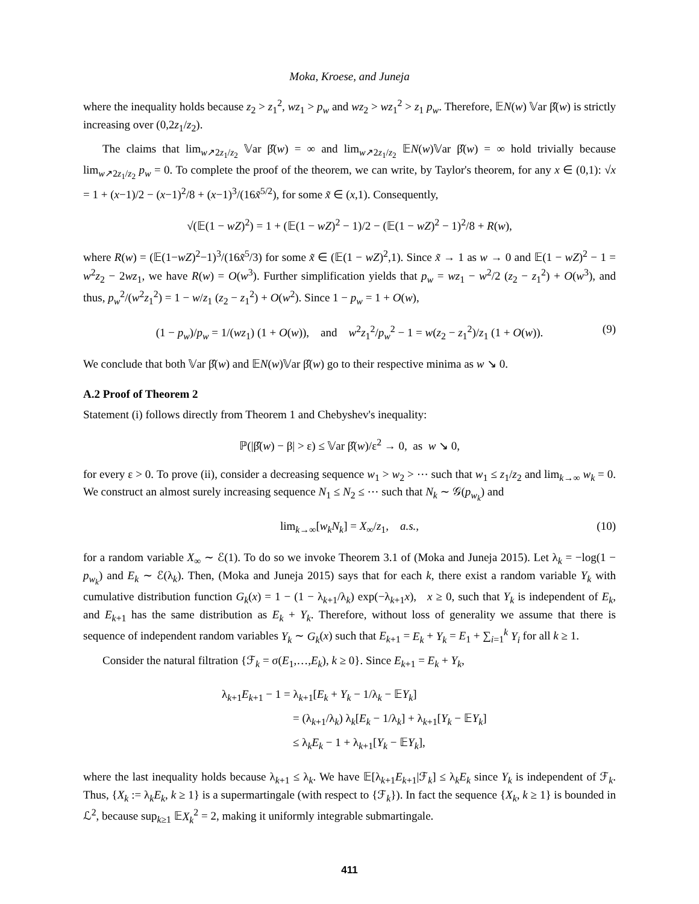Moka, Kroese, and Juneja
where the inequality holds because z<sub>2</sub> > z<sub>1</sub><sup>2</sup>, wz<sub>1</sub> > p<sub>w</sub> and wz<sub>2</sub> > wz<sub>1</sub><sup>2</sup> > z<sub>1</sub> p<sub>w</sub>. Therefore, 𝔼N(w) 𝕍ar β̂(w) is strictly increasing over (0,2z<sub>1</sub>/z<sub>2</sub>).
The claims that lim<sub>w↗2z<sub>1</sub>/z<sub>2</sub></sub> 𝕍ar β̂(w) = ∞ and lim<sub>w↗2z<sub>1</sub>/z<sub>2</sub></sub> 𝔼N(w)𝕍ar β̂(w) = ∞ hold trivially because lim<sub>w↗2z<sub>1</sub>/z<sub>2</sub></sub> p<sub>w</sub> = 0. To complete the proof of the theorem, we can write, by Taylor's theorem, for any x ∈ (0,1): √x = 1 + (x−1)/2 − (x−1)<sup>2</sup>/8 + (x−1)<sup>3</sup>/(16x̃<sup>5/2</sup>), for some x̃ ∈ (x,1). Consequently,
√(𝔼(1 − wZ)<sup>2</sup>) = 1 + (𝔼(1 − wZ)<sup>2</sup> − 1)/2 − (𝔼(1 − wZ)<sup>2</sup> − 1)<sup>2</sup>/8 + R(w),
where R(w) = (𝔼(1−wZ)<sup>2</sup>−1)<sup>3</sup>/(16x̃<sup>5</sup>/3) for some x̃ ∈ (𝔼(1 − wZ)<sup>2</sup>,1). Since x̃ → 1 as w → 0 and 𝔼(1 − wZ)<sup>2</sup> − 1 = w<sup>2</sup>z<sub>2</sub> − 2wz<sub>1</sub>, we have R(w) = O(w<sup>3</sup>). Further simplification yields that p<sub>w</sub> = wz<sub>1</sub> − w<sup>2</sup>/2 (z<sub>2</sub> − z<sub>1</sub><sup>2</sup>) + O(w<sup>3</sup>), and thus, p<sub>w</sub><sup>2</sup>/(w<sup>2</sup>z<sub>1</sub><sup>2</sup>) = 1 − w/z<sub>1</sub> (z<sub>2</sub> − z<sub>1</sub><sup>2</sup>) + O(w<sup>2</sup>). Since 1 − p<sub>w</sub> = 1 + O(w),
(1 − p<sub>w</sub>)/p<sub>w</sub> = 1/(wz<sub>1</sub>) (1 + O(w)), and w<sup>2</sup>z<sub>1</sub><sup>2</sup>/p<sub>w</sub><sup>2</sup> − 1 = w(z<sub>2</sub> − z<sub>1</sub><sup>2</sup>)/z<sub>1</sub> (1 + O(w)). (9)
We conclude that both 𝕍ar β̂(w) and 𝔼N(w)𝕍ar β̂(w) go to their respective minima as w ↘ 0.
A.2 Proof of Theorem 2
Statement (i) follows directly from Theorem 1 and Chebyshev's inequality:
ℙ(|β̂(w) − β| > ε) ≤ 𝕍ar β̂(w)/ε<sup>2</sup> → 0, as w ↘ 0,
for every ε > 0. To prove (ii), consider a decreasing sequence w<sub>1</sub> > w<sub>2</sub> > ⋯ such that w<sub>1</sub> ≤ z<sub>1</sub>/z<sub>2</sub> and lim<sub>k→∞</sub> w<sub>k</sub> = 0. We construct an almost surely increasing sequence N<sub>1</sub> ≤ N<sub>2</sub> ≤ ⋯ such that N<sub>k</sub> ∼ 𝒢(p<sub>w<sub>k</sub></sub>) and
lim<sub>k→∞</sub>[w<sub>k</sub>N<sub>k</sub>] = X<sub>∞</sub>/z<sub>1</sub>, a.s., (10)
for a random variable X<sub>∞</sub> ∼ ℰ(1). To do so we invoke Theorem 3.1 of (Moka and Juneja 2015). Let λ<sub>k</sub> = −log(1 − p<sub>w<sub>k</sub></sub>) and E<sub>k</sub> ∼ ℰ(λ<sub>k</sub>). Then, (Moka and Juneja 2015) says that for each k, there exist a random variable Y<sub>k</sub> with cumulative distribution function G<sub>k</sub>(x) = 1 − (1 − λ<sub>k+1</sub>/λ<sub>k</sub>) exp(−λ<sub>k+1</sub>x), x ≥ 0, such that Y<sub>k</sub> is independent of E<sub>k</sub>, and E<sub>k+1</sub> has the same distribution as E<sub>k</sub> + Y<sub>k</sub>. Therefore, without loss of generality we assume that there is sequence of independent random variables Y<sub>k</sub> ∼ G<sub>k</sub>(x) such that E<sub>k+1</sub> = E<sub>k</sub> + Y<sub>k</sub> = E<sub>1</sub> + ∑<sub>i=1</sub><sup>k</sup> Y<sub>i</sub> for all k ≥ 1.
Consider the natural filtration {ℱ<sub>k</sub> = σ(E<sub>1</sub>,…,E<sub>k</sub>), k ≥ 0}. Since E<sub>k+1</sub> = E<sub>k</sub> + Y<sub>k</sub>,
λ<sub>k+1</sub>E<sub>k+1</sub> − 1 = λ<sub>k+1</sub>[E<sub>k</sub> + Y<sub>k</sub> − 1/λ<sub>k</sub> − 𝔼Y<sub>k</sub>]
= (λ<sub>k+1</sub>/λ<sub>k</sub>) λ<sub>k</sub>[E<sub>k</sub> − 1/λ<sub>k</sub>] + λ<sub>k+1</sub>[Y<sub>k</sub> − 𝔼Y<sub>k</sub>]
≤ λ<sub>k</sub>E<sub>k</sub> − 1 + λ<sub>k+1</sub>[Y<sub>k</sub> − 𝔼Y<sub>k</sub>],
where the last inequality holds because λ<sub>k+1</sub> ≤ λ<sub>k</sub>. We have 𝔼[λ<sub>k+1</sub>E<sub>k+1</sub>|ℱ<sub>k</sub>] ≤ λ<sub>k</sub>E<sub>k</sub> since Y<sub>k</sub> is independent of ℱ<sub>k</sub>. Thus, {X<sub>k</sub> := λ<sub>k</sub>E<sub>k</sub>, k ≥ 1} is a supermartingale (with respect to {ℱ<sub>k</sub>}). In fact the sequence {X<sub>k</sub>, k ≥ 1} is bounded in ℒ<sup>2</sup>, because sup<sub>k≥1</sub> 𝔼X<sub>k</sub><sup>2</sup> = 2, making it uniformly integrable submartingale.
411